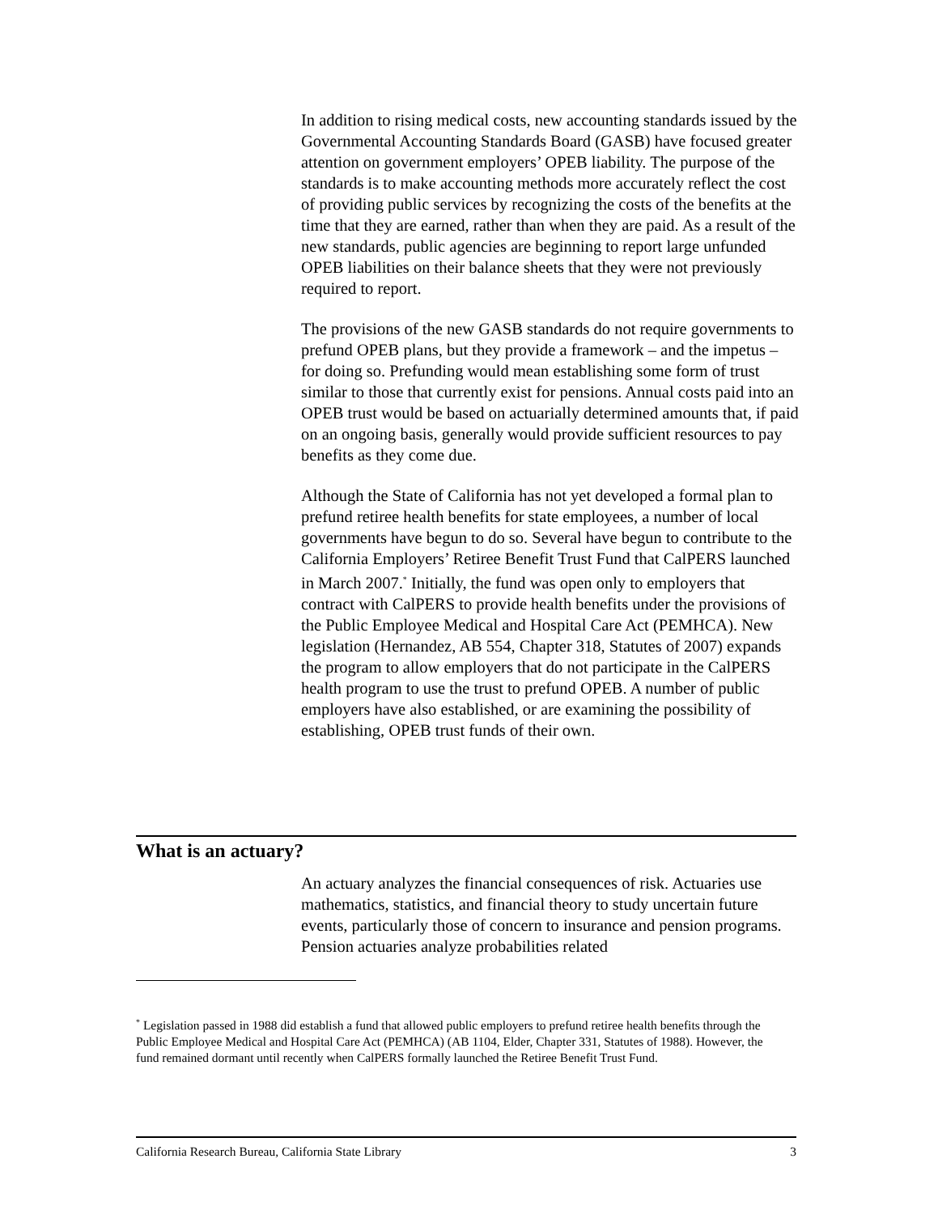In addition to rising medical costs, new accounting standards issued by the Governmental Accounting Standards Board (GASB) have focused greater attention on government employers’ OPEB liability. The purpose of the standards is to make accounting methods more accurately reflect the cost of providing public services by recognizing the costs of the benefits at the time that they are earned, rather than when they are paid. As a result of the new standards, public agencies are beginning to report large unfunded OPEB liabilities on their balance sheets that they were not previously required to report.
The provisions of the new GASB standards do not require governments to prefund OPEB plans, but they provide a framework – and the impetus – for doing so. Prefunding would mean establishing some form of trust similar to those that currently exist for pensions. Annual costs paid into an OPEB trust would be based on actuarially determined amounts that, if paid on an ongoing basis, generally would provide sufficient resources to pay benefits as they come due.
Although the State of California has not yet developed a formal plan to prefund retiree health benefits for state employees, a number of local governments have begun to do so. Several have begun to contribute to the California Employers’ Retiree Benefit Trust Fund that CalPERS launched in March 2007.<sup>*</sup> Initially, the fund was open only to employers that contract with CalPERS to provide health benefits under the provisions of the Public Employee Medical and Hospital Care Act (PEMHCA). New legislation (Hernandez, AB 554, Chapter 318, Statutes of 2007) expands the program to allow employers that do not participate in the CalPERS health program to use the trust to prefund OPEB. A number of public employers have also established, or are examining the possibility of establishing, OPEB trust funds of their own.
What is an actuary?
An actuary analyzes the financial consequences of risk. Actuaries use mathematics, statistics, and financial theory to study uncertain future events, particularly those of concern to insurance and pension programs. Pension actuaries analyze probabilities related
<sup>*</sup> Legislation passed in 1988 did establish a fund that allowed public employers to prefund retiree health benefits through the Public Employee Medical and Hospital Care Act (PEMHCA) (AB 1104, Elder, Chapter 331, Statutes of 1988). However, the fund remained dormant until recently when CalPERS formally launched the Retiree Benefit Trust Fund.
California Research Bureau, California State Library 3